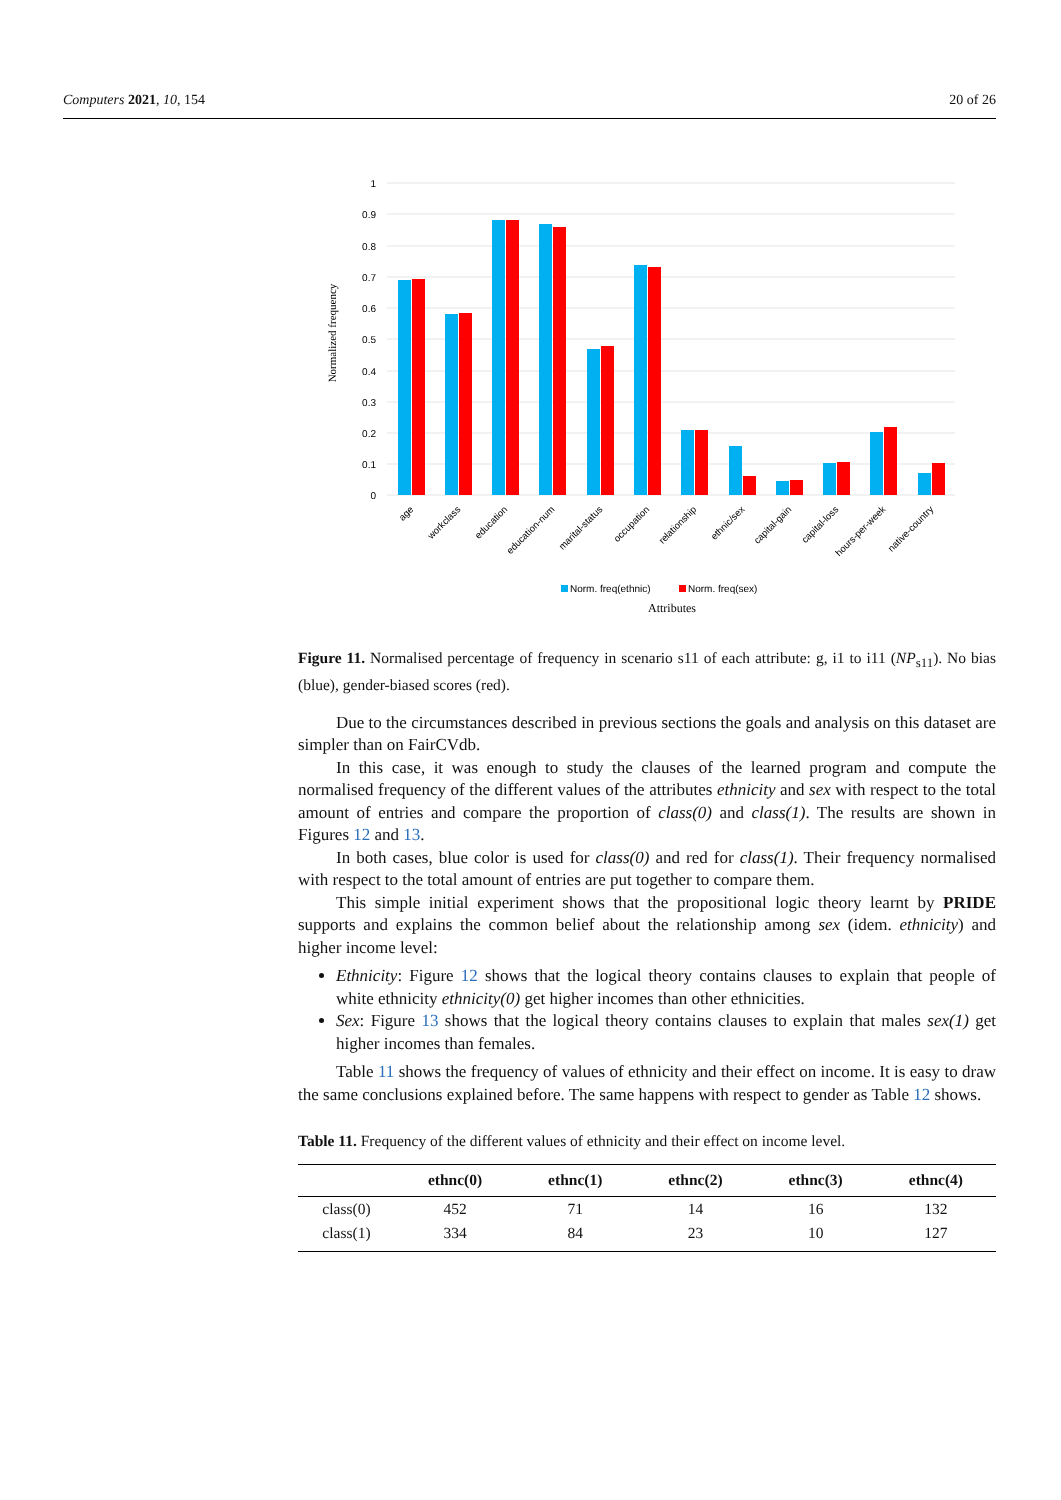Computers 2021, 10, 154 20 of 26
1
0.9
0.8
0.7
0.6
0.5
0.4
0.3
0.2
0.1
0
Normalized frequency
age
workclass
education
education-num
marital-status
occupation
relationship
ethnic/sex
capital-gain
capital-loss
hours-per-week
native-country
Norm. freq(ethnic)
Norm. freq(sex)
Attributes
Figure 11. Normalised percentage of frequency in scenario s11 of each attribute: g, i1 to i11 (NP<sub>s11</sub>). No bias (blue), gender-biased scores (red).
Due to the circumstances described in previous sections the goals and analysis on this dataset are simpler than on FairCVdb.
In this case, it was enough to study the clauses of the learned program and compute the normalised frequency of the different values of the attributes ethnicity and sex with respect to the total amount of entries and compare the proportion of class(0) and class(1). The results are shown in Figures 12 and 13.
In both cases, blue color is used for class(0) and red for class(1). Their frequency normalised with respect to the total amount of entries are put together to compare them.
This simple initial experiment shows that the propositional logic theory learnt by PRIDE supports and explains the common belief about the relationship among sex (idem. ethnicity) and higher income level:
Ethnicity: Figure 12 shows that the logical theory contains clauses to explain that people of white ethnicity ethnicity(0) get higher incomes than other ethnicities.
Sex: Figure 13 shows that the logical theory contains clauses to explain that males sex(1) get higher incomes than females.
Table 11 shows the frequency of values of ethnicity and their effect on income. It is easy to draw the same conclusions explained before. The same happens with respect to gender as Table 12 shows.
Table 11. Frequency of the different values of ethnicity and their effect on income level.
| | ethnc(0) | ethnc(1) | ethnc(2) | ethnc(3) | ethnc(4) |
| --- | --- | --- | --- | --- | --- |
| class(0) | 452 | 71 | 14 | 16 | 132 |
| class(1) | 334 | 84 | 23 | 10 | 127 |